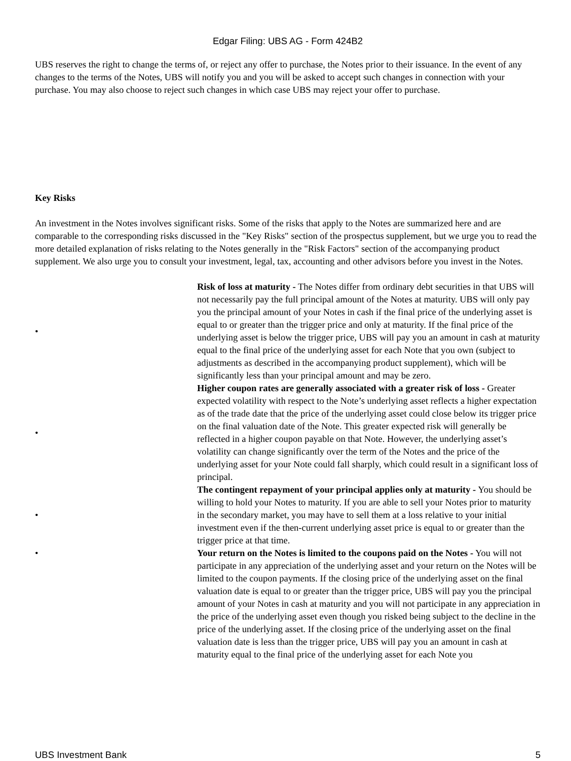Edgar Filing: UBS AG - Form 424B2
UBS reserves the right to change the terms of, or reject any offer to purchase, the Notes prior to their issuance. In the event of any changes to the terms of the Notes, UBS will notify you and you will be asked to accept such changes in connection with your purchase. You may also choose to reject such changes in which case UBS may reject your offer to purchase.
Key Risks
An investment in the Notes involves significant risks. Some of the risks that apply to the Notes are summarized here and are comparable to the corresponding risks discussed in the "Key Risks" section of the prospectus supplement, but we urge you to read the more detailed explanation of risks relating to the Notes generally in the "Risk Factors" section of the accompanying product supplement. We also urge you to consult your investment, legal, tax, accounting and other advisors before you invest in the Notes.
| • | Risk of loss at maturity - The Notes differ from ordinary debt securities in that UBS will not necessarily pay the full principal amount of the Notes at maturity. UBS will only pay you the principal amount of your Notes in cash if the final price of the underlying asset is equal to or greater than the trigger price and only at maturity. If the final price of the underlying asset is below the trigger price, UBS will pay you an amount in cash at maturity equal to the final price of the underlying asset for each Note that you own (subject to adjustments as described in the accompanying product supplement), which will be significantly less than your principal amount and may be zero. |
| • | Higher coupon rates are generally associated with a greater risk of loss - Greater expected volatility with respect to the Note’s underlying asset reflects a higher expectation as of the trade date that the price of the underlying asset could close below its trigger price on the final valuation date of the Note. This greater expected risk will generally be reflected in a higher coupon payable on that Note. However, the underlying asset’s volatility can change significantly over the term of the Notes and the price of the underlying asset for your Note could fall sharply, which could result in a significant loss of principal. |
| • | The contingent repayment of your principal applies only at maturity - You should be willing to hold your Notes to maturity. If you are able to sell your Notes prior to maturity in the secondary market, you may have to sell them at a loss relative to your initial investment even if the then-current underlying asset price is equal to or greater than the trigger price at that time. |
| • | Your return on the Notes is limited to the coupons paid on the Notes - You will not participate in any appreciation of the underlying asset and your return on the Notes will be limited to the coupon payments. If the closing price of the underlying asset on the final valuation date is equal to or greater than the trigger price, UBS will pay you the principal amount of your Notes in cash at maturity and you will not participate in any appreciation in the price of the underlying asset even though you risked being subject to the decline in the price of the underlying asset. If the closing price of the underlying asset on the final valuation date is less than the trigger price, UBS will pay you an amount in cash at maturity equal to the final price of the underlying asset for each Note you |
UBS Investment Bank 5